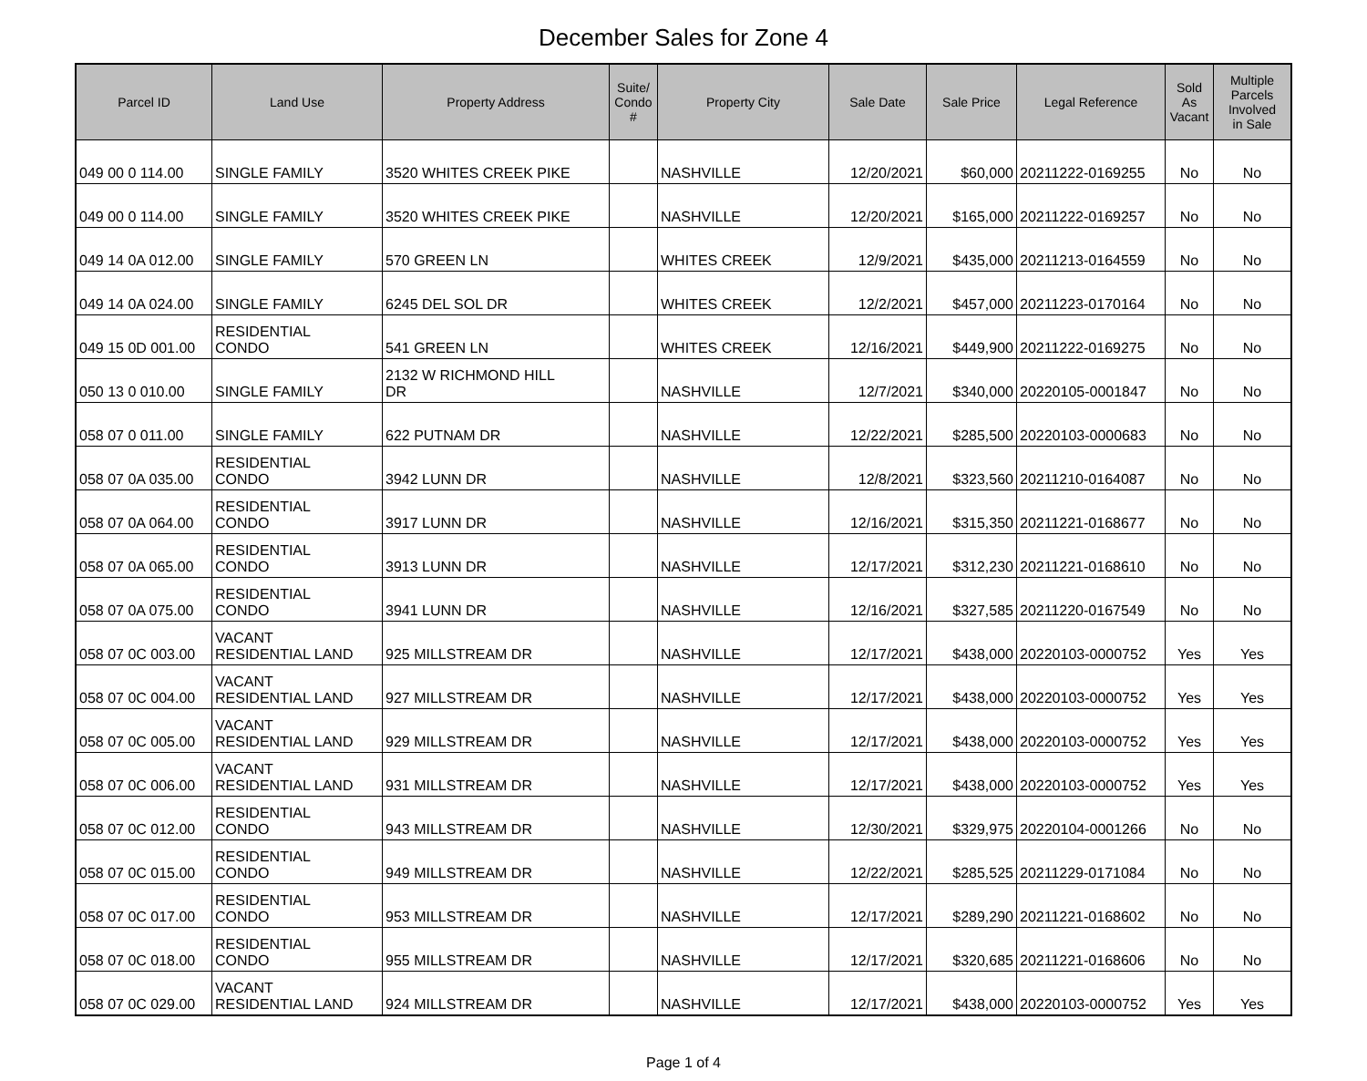December Sales for Zone 4
| Parcel ID | Land Use | Property Address | Suite/ Condo # | Property City | Sale Date | Sale Price | Legal Reference | Sold As Vacant | Multiple Parcels Involved in Sale |
| --- | --- | --- | --- | --- | --- | --- | --- | --- | --- |
| 049 00 0 114.00 | SINGLE FAMILY | 3520 WHITES CREEK PIKE | | NASHVILLE | 12/20/2021 | $60,000 | 20211222-0169255 | No | No |
| 049 00 0 114.00 | SINGLE FAMILY | 3520 WHITES CREEK PIKE | | NASHVILLE | 12/20/2021 | $165,000 | 20211222-0169257 | No | No |
| 049 14 0A 012.00 | SINGLE FAMILY | 570 GREEN LN | | WHITES CREEK | 12/9/2021 | $435,000 | 20211213-0164559 | No | No |
| 049 14 0A 024.00 | SINGLE FAMILY | 6245 DEL SOL DR | | WHITES CREEK | 12/2/2021 | $457,000 | 20211223-0170164 | No | No |
| 049 15 0D 001.00 | RESIDENTIAL CONDO | 541 GREEN LN | | WHITES CREEK | 12/16/2021 | $449,900 | 20211222-0169275 | No | No |
| 050 13 0 010.00 | SINGLE FAMILY | 2132 W RICHMOND HILL DR | | NASHVILLE | 12/7/2021 | $340,000 | 20220105-0001847 | No | No |
| 058 07 0 011.00 | SINGLE FAMILY | 622 PUTNAM DR | | NASHVILLE | 12/22/2021 | $285,500 | 20220103-0000683 | No | No |
| 058 07 0A 035.00 | RESIDENTIAL CONDO | 3942 LUNN DR | | NASHVILLE | 12/8/2021 | $323,560 | 20211210-0164087 | No | No |
| 058 07 0A 064.00 | RESIDENTIAL CONDO | 3917 LUNN DR | | NASHVILLE | 12/16/2021 | $315,350 | 20211221-0168677 | No | No |
| 058 07 0A 065.00 | RESIDENTIAL CONDO | 3913 LUNN DR | | NASHVILLE | 12/17/2021 | $312,230 | 20211221-0168610 | No | No |
| 058 07 0A 075.00 | RESIDENTIAL CONDO | 3941 LUNN DR | | NASHVILLE | 12/16/2021 | $327,585 | 20211220-0167549 | No | No |
| 058 07 0C 003.00 | VACANT RESIDENTIAL LAND | 925 MILLSTREAM DR | | NASHVILLE | 12/17/2021 | $438,000 | 20220103-0000752 | Yes | Yes |
| 058 07 0C 004.00 | VACANT RESIDENTIAL LAND | 927 MILLSTREAM DR | | NASHVILLE | 12/17/2021 | $438,000 | 20220103-0000752 | Yes | Yes |
| 058 07 0C 005.00 | VACANT RESIDENTIAL LAND | 929 MILLSTREAM DR | | NASHVILLE | 12/17/2021 | $438,000 | 20220103-0000752 | Yes | Yes |
| 058 07 0C 006.00 | VACANT RESIDENTIAL LAND | 931 MILLSTREAM DR | | NASHVILLE | 12/17/2021 | $438,000 | 20220103-0000752 | Yes | Yes |
| 058 07 0C 012.00 | RESIDENTIAL CONDO | 943 MILLSTREAM DR | | NASHVILLE | 12/30/2021 | $329,975 | 20220104-0001266 | No | No |
| 058 07 0C 015.00 | RESIDENTIAL CONDO | 949 MILLSTREAM DR | | NASHVILLE | 12/22/2021 | $285,525 | 20211229-0171084 | No | No |
| 058 07 0C 017.00 | RESIDENTIAL CONDO | 953 MILLSTREAM DR | | NASHVILLE | 12/17/2021 | $289,290 | 20211221-0168602 | No | No |
| 058 07 0C 018.00 | RESIDENTIAL CONDO | 955 MILLSTREAM DR | | NASHVILLE | 12/17/2021 | $320,685 | 20211221-0168606 | No | No |
| 058 07 0C 029.00 | VACANT RESIDENTIAL LAND | 924 MILLSTREAM DR | | NASHVILLE | 12/17/2021 | $438,000 | 20220103-0000752 | Yes | Yes |
Page 1 of 4